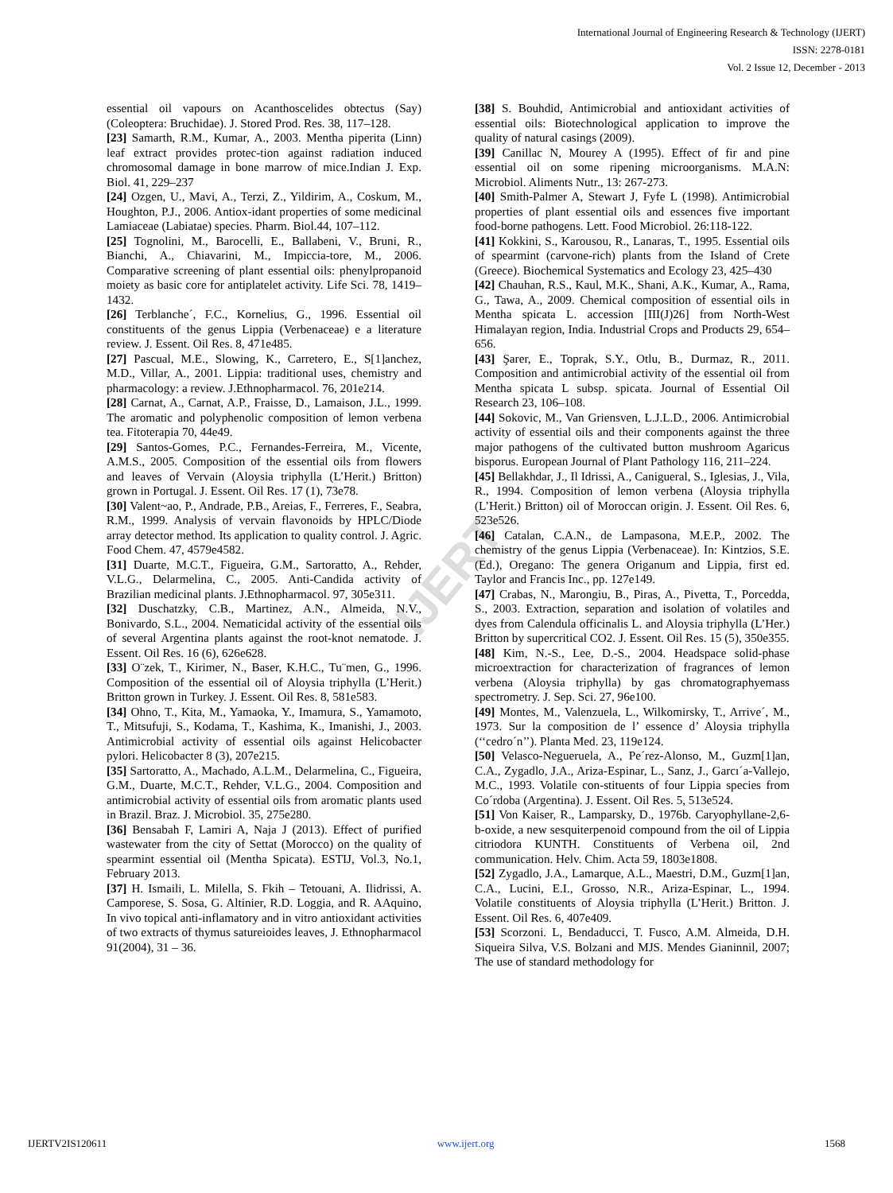IJERT
International Journal of Engineering Research & Technology (IJERT)
ISSN: 2278-0181
Vol. 2 Issue 12, December - 2013
essential oil vapours on Acanthoscelides obtectus (Say) (Coleoptera: Bruchidae). J. Stored Prod. Res. 38, 117–128.
[23] Samarth, R.M., Kumar, A., 2003. Mentha piperita (Linn) leaf extract provides protec-tion against radiation induced chromosomal damage in bone marrow of mice.Indian J. Exp. Biol. 41, 229–237
[24] Ozgen, U., Mavi, A., Terzi, Z., Yildirim, A., Coskum, M., Houghton, P.J., 2006. Antiox-idant properties of some medicinal Lamiaceae (Labiatae) species. Pharm. Biol.44, 107–112.
[25] Tognolini, M., Barocelli, E., Ballabeni, V., Bruni, R., Bianchi, A., Chiavarini, M., Impiccia-tore, M., 2006. Comparative screening of plant essential oils: phenylpropanoid moiety as basic core for antiplatelet activity. Life Sci. 78, 1419–1432.
[26] Terblanche´, F.C., Kornelius, G., 1996. Essential oil constituents of the genus Lippia (Verbenaceae) e a literature review. J. Essent. Oil Res. 8, 471e485.
[27] Pascual, M.E., Slowing, K., Carretero, E., S[1]anchez, M.D., Villar, A., 2001. Lippia: traditional uses, chemistry and pharmacology: a review. J.Ethnopharmacol. 76, 201e214.
[28] Carnat, A., Carnat, A.P., Fraisse, D., Lamaison, J.L., 1999. The aromatic and polyphenolic composition of lemon verbena tea. Fitoterapia 70, 44e49.
[29] Santos-Gomes, P.C., Fernandes-Ferreira, M., Vicente, A.M.S., 2005. Composition of the essential oils from flowers and leaves of Vervain (Aloysia triphylla (L’Herit.) Britton) grown in Portugal. J. Essent. Oil Res. 17 (1), 73e78.
[30] Valent~ao, P., Andrade, P.B., Areias, F., Ferreres, F., Seabra, R.M., 1999. Analysis of vervain flavonoids by HPLC/Diode array detector method. Its application to quality control. J. Agric. Food Chem. 47, 4579e4582.
[31] Duarte, M.C.T., Figueira, G.M., Sartoratto, A., Rehder, V.L.G., Delarmelina, C., 2005. Anti-Candida activity of Brazilian medicinal plants. J.Ethnopharmacol. 97, 305e311.
[32] Duschatzky, C.B., Martinez, A.N., Almeida, N.V., Bonivardo, S.L., 2004. Nematicidal activity of the essential oils of several Argentina plants against the root-knot nematode. J. Essent. Oil Res. 16 (6), 626e628.
[33] O¨zek, T., Kirimer, N., Baser, K.H.C., Tu¨men, G., 1996. Composition of the essential oil of Aloysia triphylla (L’Herit.) Britton grown in Turkey. J. Essent. Oil Res. 8, 581e583.
[34] Ohno, T., Kita, M., Yamaoka, Y., Imamura, S., Yamamoto, T., Mitsufuji, S., Kodama, T., Kashima, K., Imanishi, J., 2003. Antimicrobial activity of essential oils against Helicobacter pylori. Helicobacter 8 (3), 207e215.
[35] Sartoratto, A., Machado, A.L.M., Delarmelina, C., Figueira, G.M., Duarte, M.C.T., Rehder, V.L.G., 2004. Composition and antimicrobial activity of essential oils from aromatic plants used in Brazil. Braz. J. Microbiol. 35, 275e280.
[36] Bensabah F, Lamiri A, Naja J (2013). Effect of purified wastewater from the city of Settat (Morocco) on the quality of spearmint essential oil (Mentha Spicata). ESTIJ, Vol.3, No.1, February 2013.
[37] H. Ismaili, L. Milella, S. Fkih – Tetouani, A. Ilidrissi, A. Camporese, S. Sosa, G. Altinier, R.D. Loggia, and R. AAquino, In vivo topical anti-inflamatory and in vitro antioxidant activities of two extracts of thymus satureioides leaves, J. Ethnopharmacol 91(2004), 31 – 36.
[38] S. Bouhdid, Antimicrobial and antioxidant activities of essential oils: Biotechnological application to improve the quality of natural casings (2009).
[39] Canillac N, Mourey A (1995). Effect of fir and pine essential oil on some ripening microorganisms. M.A.N: Microbiol. Aliments Nutr., 13: 267-273.
[40] Smith-Palmer A, Stewart J, Fyfe L (1998). Antimicrobial properties of plant essential oils and essences five important food-borne pathogens. Lett. Food Microbiol. 26:118-122.
[41] Kokkini, S., Karousou, R., Lanaras, T., 1995. Essential oils of spearmint (carvone-rich) plants from the Island of Crete (Greece). Biochemical Systematics and Ecology 23, 425–430
[42] Chauhan, R.S., Kaul, M.K., Shani, A.K., Kumar, A., Rama, G., Tawa, A., 2009. Chemical composition of essential oils in Mentha spicata L. accession [III(J)26] from North-West Himalayan region, India. Industrial Crops and Products 29, 654–656.
[43] Şarer, E., Toprak, S.Y., Otlu, B., Durmaz, R., 2011. Composition and antimicrobial activity of the essential oil from Mentha spicata L subsp. spicata. Journal of Essential Oil Research 23, 106–108.
[44] Sokovic, M., Van Griensven, L.J.L.D., 2006. Antimicrobial activity of essential oils and their components against the three major pathogens of the cultivated button mushroom Agaricus bisporus. European Journal of Plant Pathology 116, 211–224.
[45] Bellakhdar, J., Il Idrissi, A., Canigueral, S., Iglesias, J., Vila, R., 1994. Composition of lemon verbena (Aloysia triphylla (L’Herit.) Britton) oil of Moroccan origin. J. Essent. Oil Res. 6, 523e526.
[46] Catalan, C.A.N., de Lampasona, M.E.P., 2002. The chemistry of the genus Lippia (Verbenaceae). In: Kintzios, S.E. (Ed.), Oregano: The genera Origanum and Lippia, first ed. Taylor and Francis Inc., pp. 127e149.
[47] Crabas, N., Marongiu, B., Piras, A., Pivetta, T., Porcedda, S., 2003. Extraction, separation and isolation of volatiles and dyes from Calendula officinalis L. and Aloysia triphylla (L’Her.) Britton by supercritical CO2. J. Essent. Oil Res. 15 (5), 350e355.
[48] Kim, N.-S., Lee, D.-S., 2004. Headspace solid-phase microextraction for characterization of fragrances of lemon verbena (Aloysia triphylla) by gas chromatographyemass spectrometry. J. Sep. Sci. 27, 96e100.
[49] Montes, M., Valenzuela, L., Wilkomirsky, T., Arrive´, M., 1973. Sur la composition de l’ essence d’ Aloysia triphylla (‘‘cedro´n’’). Planta Med. 23, 119e124.
[50] Velasco-Negueruela, A., Pe´rez-Alonso, M., Guzm[1]an, C.A., Zygadlo, J.A., Ariza-Espinar, L., Sanz, J., Garcı´a-Vallejo, M.C., 1993. Volatile con-stituents of four Lippia species from Co´rdoba (Argentina). J. Essent. Oil Res. 5, 513e524.
[51] Von Kaiser, R., Lamparsky, D., 1976b. Caryophyllane-2,6-b-oxide, a new sesquiterpenoid compound from the oil of Lippia citriodora KUNTH. Constituents of Verbena oil, 2nd communication. Helv. Chim. Acta 59, 1803e1808.
[52] Zygadlo, J.A., Lamarque, A.L., Maestri, D.M., Guzm[1]an, C.A., Lucini, E.I., Grosso, N.R., Ariza-Espinar, L., 1994. Volatile constituents of Aloysia triphylla (L’Herit.) Britton. J. Essent. Oil Res. 6, 407e409.
[53] Scorzoni. L, Bendaducci, T. Fusco, A.M. Almeida, D.H. Siqueira Silva, V.S. Bolzani and MJS. Mendes Gianinnil, 2007; The use of standard methodology for
IJERTV2IS120611 www.ijert.org 1568